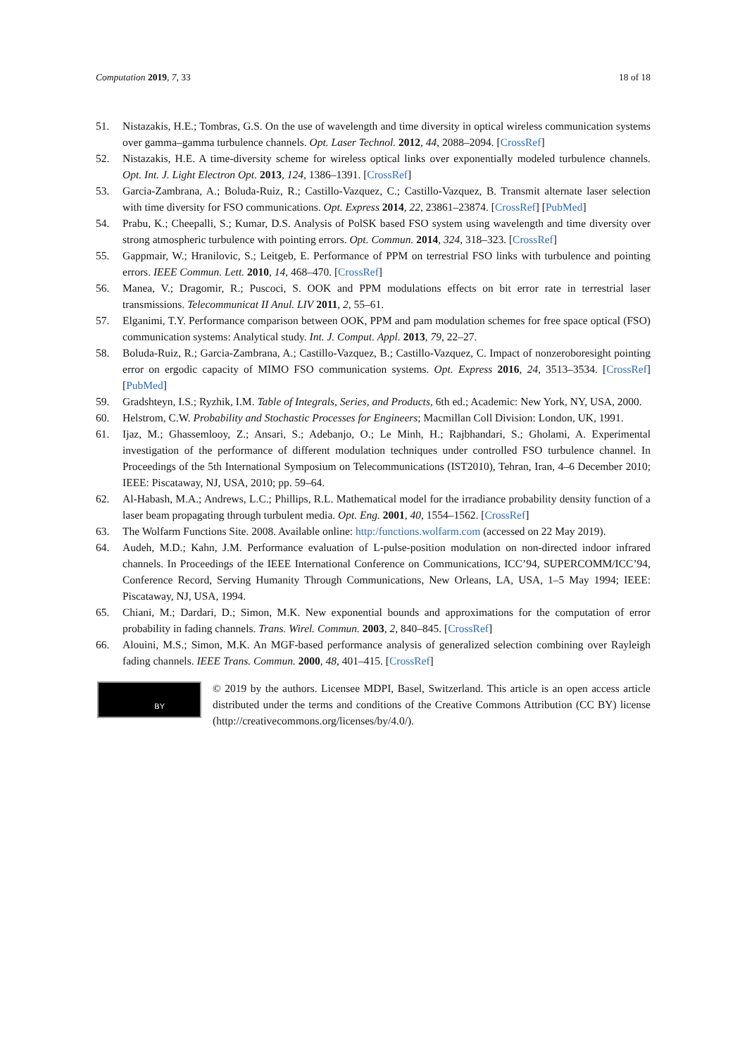Computation 2019, 7, 33 18 of 18
51. Nistazakis, H.E.; Tombras, G.S. On the use of wavelength and time diversity in optical wireless communication systems over gamma–gamma turbulence channels. Opt. Laser Technol. 2012, 44, 2088–2094. [CrossRef]
52. Nistazakis, H.E. A time-diversity scheme for wireless optical links over exponentially modeled turbulence channels. Opt. Int. J. Light Electron Opt. 2013, 124, 1386–1391. [CrossRef]
53. Garcia-Zambrana, A.; Boluda-Ruiz, R.; Castillo-Vazquez, C.; Castillo-Vazquez, B. Transmit alternate laser selection with time diversity for FSO communications. Opt. Express 2014, 22, 23861–23874. [CrossRef] [PubMed]
54. Prabu, K.; Cheepalli, S.; Kumar, D.S. Analysis of PolSK based FSO system using wavelength and time diversity over strong atmospheric turbulence with pointing errors. Opt. Commun. 2014, 324, 318–323. [CrossRef]
55. Gappmair, W.; Hranilovic, S.; Leitgeb, E. Performance of PPM on terrestrial FSO links with turbulence and pointing errors. IEEE Commun. Lett. 2010, 14, 468–470. [CrossRef]
56. Manea, V.; Dragomir, R.; Puscoci, S. OOK and PPM modulations effects on bit error rate in terrestrial laser transmissions. Telecommunicat II Anul. LIV 2011, 2, 55–61.
57. Elganimi, T.Y. Performance comparison between OOK, PPM and pam modulation schemes for free space optical (FSO) communication systems: Analytical study. Int. J. Comput. Appl. 2013, 79, 22–27.
58. Boluda-Ruiz, R.; Garcia-Zambrana, A.; Castillo-Vazquez, B.; Castillo-Vazquez, C. Impact of nonzeroboresight pointing error on ergodic capacity of MIMO FSO communication systems. Opt. Express 2016, 24, 3513–3534. [CrossRef] [PubMed]
59. Gradshteyn, I.S.; Ryzhik, I.M. Table of Integrals, Series, and Products, 6th ed.; Academic: New York, NY, USA, 2000.
60. Helstrom, C.W. Probability and Stochastic Processes for Engineers; Macmillan Coll Division: London, UK, 1991.
61. Ijaz, M.; Ghassemlooy, Z.; Ansari, S.; Adebanjo, O.; Le Minh, H.; Rajbhandari, S.; Gholami, A. Experimental investigation of the performance of different modulation techniques under controlled FSO turbulence channel. In Proceedings of the 5th International Symposium on Telecommunications (IST2010), Tehran, Iran, 4–6 December 2010; IEEE: Piscataway, NJ, USA, 2010; pp. 59–64.
62. Al-Habash, M.A.; Andrews, L.C.; Phillips, R.L. Mathematical model for the irradiance probability density function of a laser beam propagating through turbulent media. Opt. Eng. 2001, 40, 1554–1562. [CrossRef]
63. The Wolfarm Functions Site. 2008. Available online: http:/functions.wolfarm.com (accessed on 22 May 2019).
64. Audeh, M.D.; Kahn, J.M. Performance evaluation of L-pulse-position modulation on non-directed indoor infrared channels. In Proceedings of the IEEE International Conference on Communications, ICC’94, SUPERCOMM/ICC’94, Conference Record, Serving Humanity Through Communications, New Orleans, LA, USA, 1–5 May 1994; IEEE: Piscataway, NJ, USA, 1994.
65. Chiani, M.; Dardari, D.; Simon, M.K. New exponential bounds and approximations for the computation of error probability in fading channels. Trans. Wirel. Commun. 2003, 2, 840–845. [CrossRef]
66. Alouini, M.S.; Simon, M.K. An MGF-based performance analysis of generalized selection combining over Rayleigh fading channels. IEEE Trans. Commun. 2000, 48, 401–415. [CrossRef]
BY
© 2019 by the authors. Licensee MDPI, Basel, Switzerland. This article is an open access article distributed under the terms and conditions of the Creative Commons Attribution (CC BY) license (http://creativecommons.org/licenses/by/4.0/).